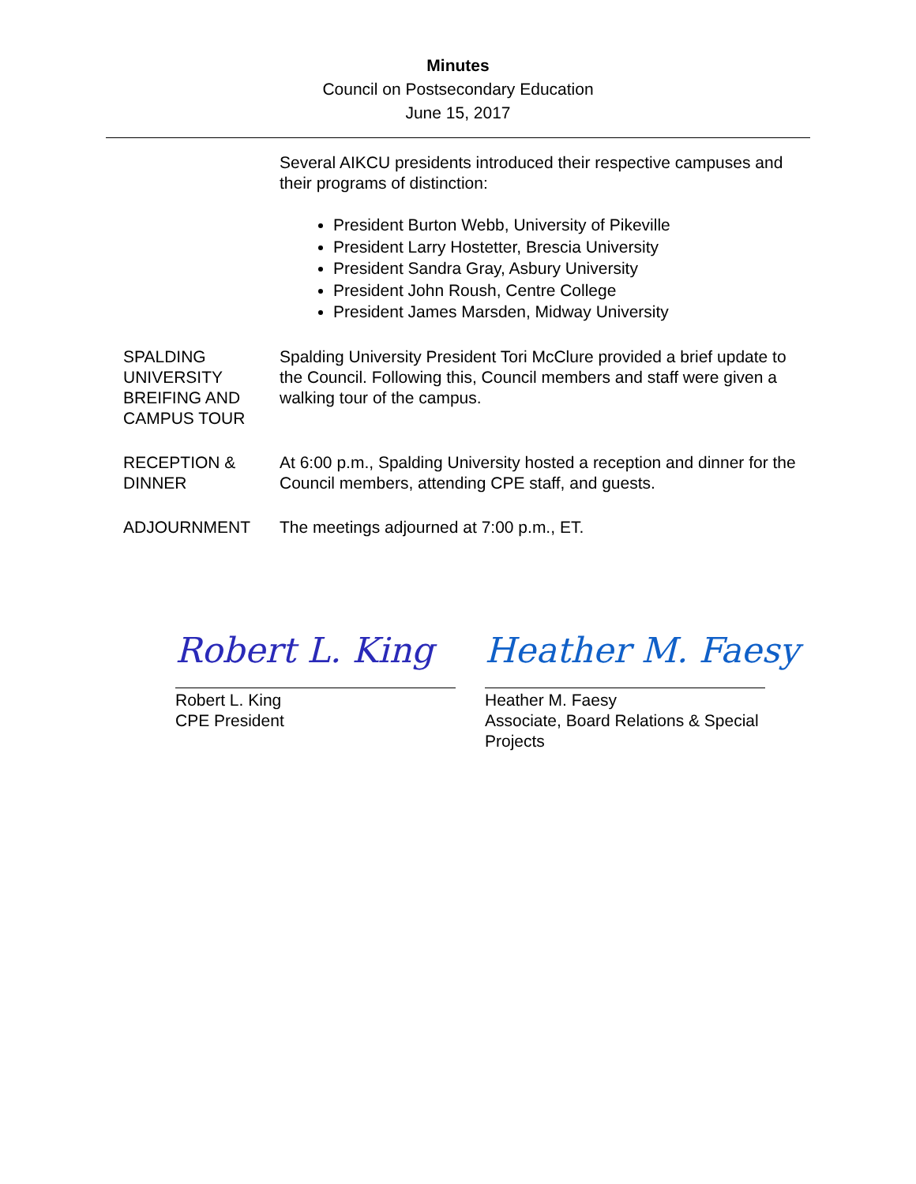Minutes
Council on Postsecondary Education
June 15, 2017
Several AIKCU presidents introduced their respective campuses and their programs of distinction:
President Burton Webb, University of Pikeville
President Larry Hostetter, Brescia University
President Sandra Gray, Asbury University
President John Roush, Centre College
President James Marsden, Midway University
SPALDING UNIVERSITY BREIFING AND CAMPUS TOUR
Spalding University President Tori McClure provided a brief update to the Council. Following this, Council members and staff were given a walking tour of the campus.
RECEPTION & DINNER
At 6:00 p.m., Spalding University hosted a reception and dinner for the Council members, attending CPE staff, and guests.
ADJOURNMENT The meetings adjourned at 7:00 p.m., ET.
Robert L. King
Robert L. King
CPE President
Heather M. Faesy
Heather M. Faesy
Associate, Board Relations & Special
Projects